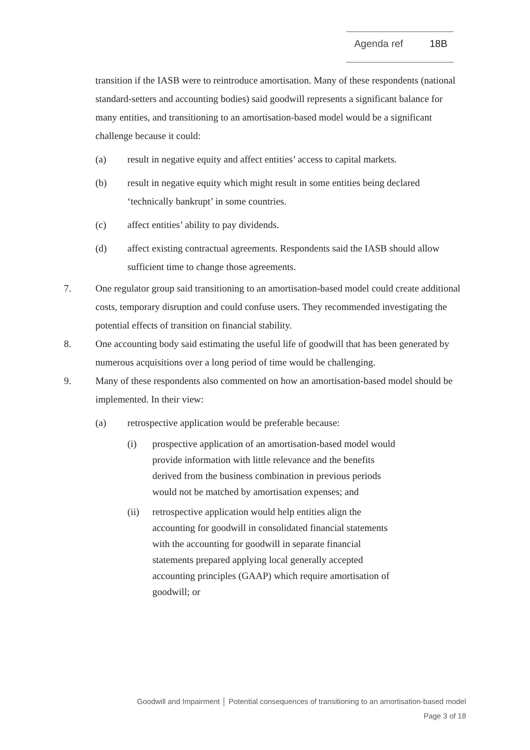Agenda ref 18B
transition if the IASB were to reintroduce amortisation. Many of these respondents (national standard-setters and accounting bodies) said goodwill represents a significant balance for many entities, and transitioning to an amortisation-based model would be a significant challenge because it could:
(a) result in negative equity and affect entities’ access to capital markets.
(b) result in negative equity which might result in some entities being declared ‘technically bankrupt’ in some countries.
(c) affect entities’ ability to pay dividends.
(d) affect existing contractual agreements. Respondents said the IASB should allow sufficient time to change those agreements.
7. One regulator group said transitioning to an amortisation-based model could create additional costs, temporary disruption and could confuse users. They recommended investigating the potential effects of transition on financial stability.
8. One accounting body said estimating the useful life of goodwill that has been generated by numerous acquisitions over a long period of time would be challenging.
9. Many of these respondents also commented on how an amortisation-based model should be implemented. In their view:
(a) retrospective application would be preferable because:
(i) prospective application of an amortisation-based model would provide information with little relevance and the benefits derived from the business combination in previous periods would not be matched by amortisation expenses; and
(ii) retrospective application would help entities align the accounting for goodwill in consolidated financial statements with the accounting for goodwill in separate financial statements prepared applying local generally accepted accounting principles (GAAP) which require amortisation of goodwill; or
Goodwill and Impairment │ Potential consequences of transitioning to an amortisation-based model
Page 3 of 18